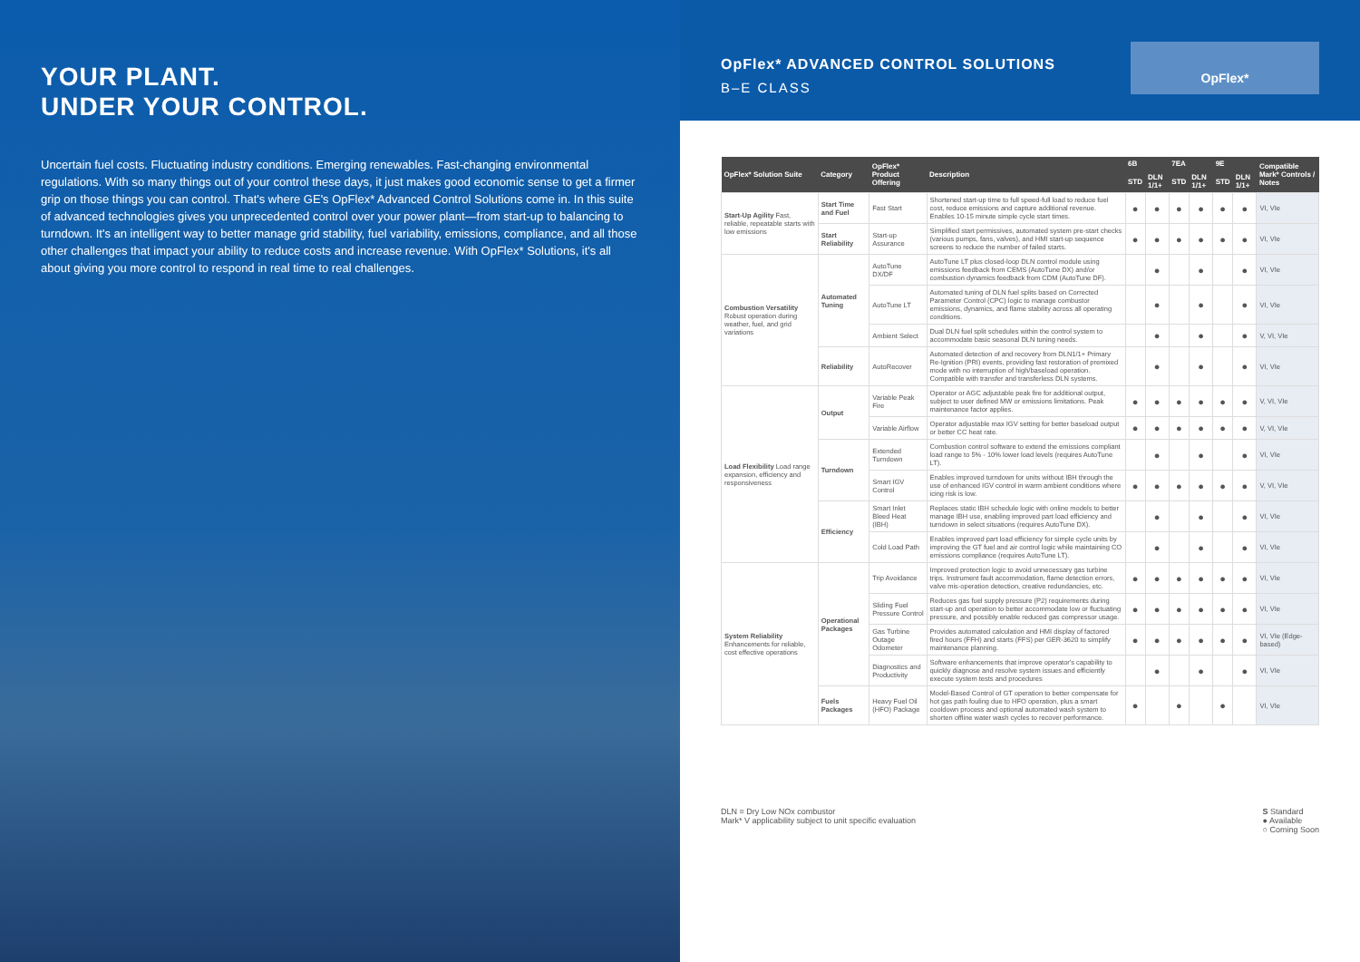YOUR PLANT.
UNDER YOUR CONTROL.
Uncertain fuel costs. Fluctuating industry conditions. Emerging renewables. Fast-changing environmental regulations. With so many things out of your control these days, it just makes good economic sense to get a firmer grip on those things you can control. That's where GE's OpFlex* Advanced Control Solutions come in. In this suite of advanced technologies gives you unprecedented control over your power plant—from start-up to balancing to turndown. It's an intelligent way to better manage grid stability, fuel variability, emissions, compliance, and all those other challenges that impact your ability to reduce costs and increase revenue. With OpFlex* Solutions, it's all about giving you more control to respond in real time to real challenges.
OpFlex* ADVANCED CONTROL SOLUTIONS
B–E CLASS
OpFlex*
| OpFlex* Solution Suite | Category | OpFlex* Product Offering | Description | 6B | | 7EA | | 9E | | Compatible Mark* Controls / Notes |
| --- | --- | --- | --- | --- | --- | --- | --- | --- | --- | --- |
| | | | | STD | DLN 1/1+ | STD | DLN 1/1+ | STD | DLN 1/1+ | |
| Start-Up Agility Fast, reliable, repeatable starts with low emissions | Start Time and Fuel | Fast Start | Shortened start-up time to full speed-full load to reduce fuel cost, reduce emissions and capture additional revenue. Enables 10-15 minute simple cycle start times. | ● | ● | ● | ● | ● | ● | VI, VIe |
| | Start Reliability | Start-up Assurance | Simplified start permissives, automated system pre-start checks (various pumps, fans, valves), and HMI start-up sequence screens to reduce the number of failed starts. | ● | ● | ● | ● | ● | ● | VI, VIe |
| Combustion Versatility Robust operation during weather, fuel, and grid variations | Automated Tuning | AutoTune DX/DF | AutoTune LT plus closed-loop DLN control module using emissions feedback from CEMS (AutoTune DX) and/or combustion dynamics feedback from CDM (AutoTune DF). | | ● | | ● | | ● | VI, VIe |
| | | AutoTune LT | Automated tuning of DLN fuel splits based on Corrected Parameter Control (CPC) logic to manage combustor emissions, dynamics, and flame stability across all operating conditions. | | ● | | ● | | ● | VI, VIe |
| | | Ambient Select | Dual DLN fuel split schedules within the control system to accommodate basic seasonal DLN tuning needs. | | ● | | ● | | ● | V, VI, VIe |
| | Reliability | AutoRecover | Automated detection of and recovery from DLN1/1+ Primary Re-Ignition (PRI) events, providing fast restoration of premixed mode with no interruption of high/baseload operation. Compatible with transfer and transferless DLN systems. | | ● | | ● | | ● | VI, VIe |
| Load Flexibility Load range expansion, efficiency and responsiveness | Output | Variable Peak Fire | Operator or AGC adjustable peak fire for additional output, subject to user defined MW or emissions limitations. Peak maintenance factor applies. | ● | ● | ● | ● | ● | ● | V, VI, VIe |
| | | Variable Airflow | Operator adjustable max IGV setting for better baseload output or better CC heat rate. | ● | ● | ● | ● | ● | ● | V, VI, VIe |
| | Turndown | Extended Turndown | Combustion control software to extend the emissions compliant load range to 5% - 10% lower load levels (requires AutoTune LT). | | ● | | ● | | ● | VI, VIe |
| | | Smart IGV Control | Enables improved turndown for units without IBH through the use of enhanced IGV control in warm ambient conditions where icing risk is low. | ● | ● | ● | ● | ● | ● | V, VI, VIe |
| | Efficiency | Smart Inlet Bleed Heat (IBH) | Replaces static IBH schedule logic with online models to better manage IBH use, enabling improved part load efficiency and turndown in select situations (requires AutoTune DX). | | ● | | ● | | ● | VI, VIe |
| | | Cold Load Path | Enables improved part load efficiency for simple cycle units by improving the GT fuel and air control logic while maintaining CO emissions compliance (requires AutoTune LT). | | ● | | ● | | ● | VI, VIe |
| System Reliability Enhancements for reliable, cost effective operations | Operational Packages | Trip Avoidance | Improved protection logic to avoid unnecessary gas turbine trips. Instrument fault accommodation, flame detection errors, valve mis-operation detection, creative redundancies, etc. | ● | ● | ● | ● | ● | ● | VI, VIe |
| | | Sliding Fuel Pressure Control | Reduces gas fuel supply pressure (P2) requirements during start-up and operation to better accommodate low or fluctuating pressure, and possibly enable reduced gas compressor usage. | ● | ● | ● | ● | ● | ● | VI, VIe |
| | | Gas Turbine Outage Odometer | Provides automated calculation and HMI display of factored fired hours (FFH) and starts (FFS) per GER-3620 to simplify maintenance planning. | ● | ● | ● | ● | ● | ● | VI, VIe (Edge-based) |
| | | Diagnostics and Productivity | Software enhancements that improve operator's capability to quickly diagnose and resolve system issues and efficiently execute system tests and procedures | | ● | | ● | | ● | VI, VIe |
| | Fuels Packages | Heavy Fuel Oil (HFO) Package | Model-Based Control of GT operation to better compensate for hot gas path fouling due to HFO operation, plus a smart cooldown process and optional automated wash system to shorten offline water wash cycles to recover performance. | ● | | ● | | ● | | VI, VIe |
DLN = Dry Low NOx combustor
Mark* V applicability subject to unit specific evaluation
S Standard
● Available
○ Coming Soon